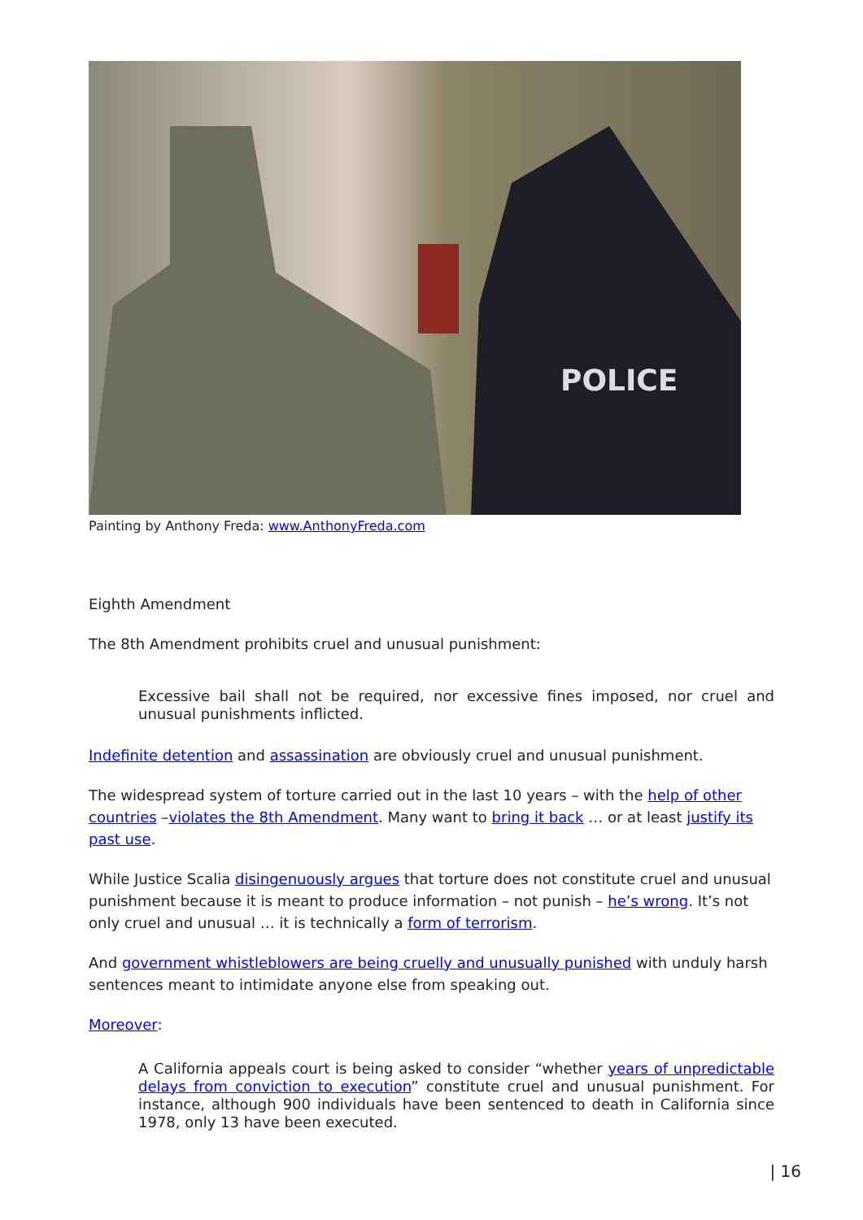POLICE
Painting by Anthony Freda: www.AnthonyFreda.com
Eighth Amendment
The 8th Amendment prohibits cruel and unusual punishment:
Excessive bail shall not be required, nor excessive fines imposed, nor cruel and unusual punishments inflicted.
Indefinite detention and assassination are obviously cruel and unusual punishment.
The widespread system of torture carried out in the last 10 years – with the help of other countries –violates the 8th Amendment. Many want to bring it back … or at least justify its past use.
While Justice Scalia disingenuously argues that torture does not constitute cruel and unusual punishment because it is meant to produce information – not punish – he’s wrong. It’s not only cruel and unusual … it is technically a form of terrorism.
And government whistleblowers are being cruelly and unusually punished with unduly harsh sentences meant to intimidate anyone else from speaking out.
Moreover:
A California appeals court is being asked to consider “whether years of unpredictable delays from conviction to execution” constitute cruel and unusual punishment. For instance, although 900 individuals have been sentenced to death in California since 1978, only 13 have been executed.
| 16